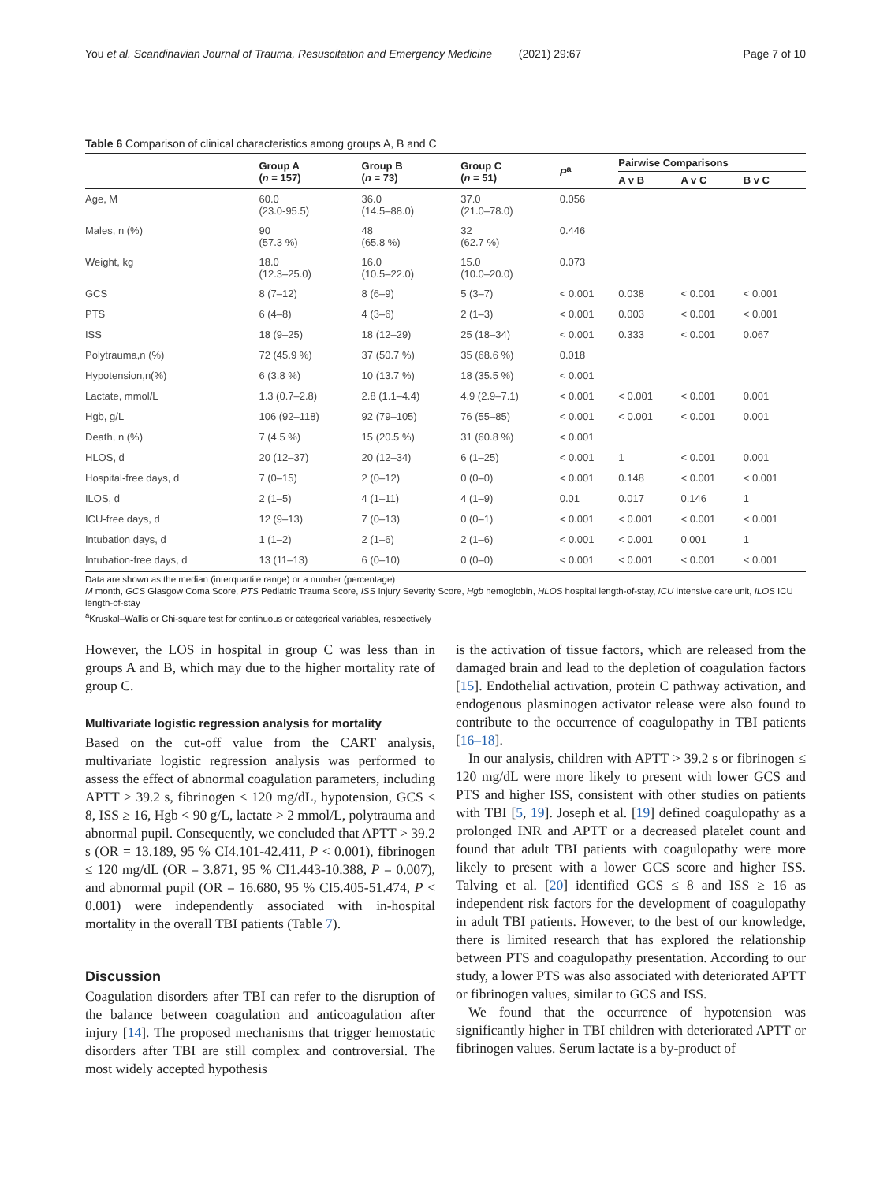You et al. Scandinavian Journal of Trauma, Resuscitation and Emergency Medicine (2021) 29:67
Page 7 of 10
Table 6 Comparison of clinical characteristics among groups A, B and C
| | Group A ( n = 157) | Group B ( n = 73) | Group C ( n = 51) | P<sup>a</sup> | Pairwise Comparisons | | |
| --- | --- | --- | --- | --- | --- | --- | --- |
| | | | | | A v B | A v C | B v C |
| Age, M | 60.0 (23.0-95.5) | 36.0 (14.5–88.0) | 37.0 (21.0–78.0) | 0.056 | | | |
| Males, n (%) | 90 (57.3 %) | 48 (65.8 %) | 32 (62.7 %) | 0.446 | | | |
| Weight, kg | 18.0 (12.3–25.0) | 16.0 (10.5–22.0) | 15.0 (10.0–20.0) | 0.073 | | | |
| GCS | 8 (7–12) | 8 (6–9) | 5 (3–7) | < 0.001 | 0.038 | < 0.001 | < 0.001 |
| PTS | 6 (4–8) | 4 (3–6) | 2 (1–3) | < 0.001 | 0.003 | < 0.001 | < 0.001 |
| ISS | 18 (9–25) | 18 (12–29) | 25 (18–34) | < 0.001 | 0.333 | < 0.001 | 0.067 |
| Polytrauma,n (%) | 72 (45.9 %) | 37 (50.7 %) | 35 (68.6 %) | 0.018 | | | |
| Hypotension,n(%) | 6 (3.8 %) | 10 (13.7 %) | 18 (35.5 %) | < 0.001 | | | |
| Lactate, mmol/L | 1.3 (0.7–2.8) | 2.8 (1.1–4.4) | 4.9 (2.9–7.1) | < 0.001 | < 0.001 | < 0.001 | 0.001 |
| Hgb, g/L | 106 (92–118) | 92 (79–105) | 76 (55–85) | < 0.001 | < 0.001 | < 0.001 | 0.001 |
| Death, n (%) | 7 (4.5 %) | 15 (20.5 %) | 31 (60.8 %) | < 0.001 | | | |
| HLOS, d | 20 (12–37) | 20 (12–34) | 6 (1–25) | < 0.001 | 1 | < 0.001 | 0.001 |
| Hospital-free days, d | 7 (0–15) | 2 (0–12) | 0 (0–0) | < 0.001 | 0.148 | < 0.001 | < 0.001 |
| ILOS, d | 2 (1–5) | 4 (1–11) | 4 (1–9) | 0.01 | 0.017 | 0.146 | 1 |
| ICU-free days, d | 12 (9–13) | 7 (0–13) | 0 (0–1) | < 0.001 | < 0.001 | < 0.001 | < 0.001 |
| Intubation days, d | 1 (1–2) | 2 (1–6) | 2 (1–6) | < 0.001 | < 0.001 | 0.001 | 1 |
| Intubation-free days, d | 13 (11–13) | 6 (0–10) | 0 (0–0) | < 0.001 | < 0.001 | < 0.001 | < 0.001 |
Data are shown as the median (interquartile range) or a number (percentage)
M month, GCS Glasgow Coma Score, PTS Pediatric Trauma Score, ISS Injury Severity Score, Hgb hemoglobin, HLOS hospital length-of-stay, ICU intensive care unit, ILOS ICU length-of-stay
<sup>a</sup> Kruskal–Wallis or Chi-square test for continuous or categorical variables, respectively
However, the LOS in hospital in group C was less than in groups A and B, which may due to the higher mortality rate of group C.
Multivariate logistic regression analysis for mortality
Based on the cut-off value from the CART analysis, multivariate logistic regression analysis was performed to assess the effect of abnormal coagulation parameters, including APTT > 39.2 s, fibrinogen ≤ 120 mg/dL, hypotension, GCS ≤ 8, ISS ≥ 16, Hgb < 90 g/L, lactate > 2 mmol/L, polytrauma and abnormal pupil. Consequently, we concluded that APTT > 39.2 s (OR = 13.189, 95 % CI4.101-42.411, P < 0.001), fibrinogen ≤ 120 mg/dL (OR = 3.871, 95 % CI1.443-10.388, P = 0.007), and abnormal pupil (OR = 16.680, 95 % CI5.405-51.474, P < 0.001) were independently associated with in-hospital mortality in the overall TBI patients (Table 7).
Discussion
Coagulation disorders after TBI can refer to the disruption of the balance between coagulation and anticoagulation after injury [14]. The proposed mechanisms that trigger hemostatic disorders after TBI are still complex and controversial. The most widely accepted hypothesis
is the activation of tissue factors, which are released from the damaged brain and lead to the depletion of coagulation factors [15]. Endothelial activation, protein C pathway activation, and endogenous plasminogen activator release were also found to contribute to the occurrence of coagulopathy in TBI patients [16–18].
In our analysis, children with APTT > 39.2 s or fibrinogen ≤ 120 mg/dL were more likely to present with lower GCS and PTS and higher ISS, consistent with other studies on patients with TBI [5, 19]. Joseph et al. [19] defined coagulopathy as a prolonged INR and APTT or a decreased platelet count and found that adult TBI patients with coagulopathy were more likely to present with a lower GCS score and higher ISS. Talving et al. [20] identified GCS ≤ 8 and ISS ≥ 16 as independent risk factors for the development of coagulopathy in adult TBI patients. However, to the best of our knowledge, there is limited research that has explored the relationship between PTS and coagulopathy presentation. According to our study, a lower PTS was also associated with deteriorated APTT or fibrinogen values, similar to GCS and ISS.
We found that the occurrence of hypotension was significantly higher in TBI children with deteriorated APTT or fibrinogen values. Serum lactate is a by-product of